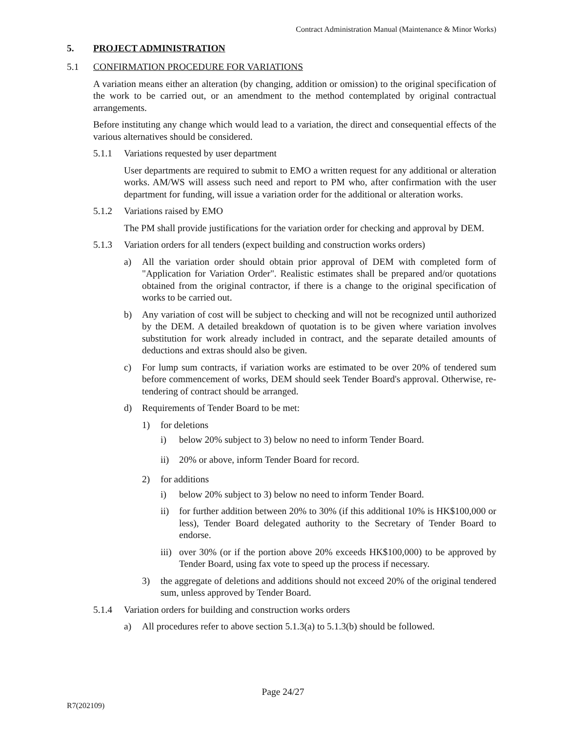Contract Administration Manual (Maintenance & Minor Works)
5. PROJECT ADMINISTRATION
5.1 CONFIRMATION PROCEDURE FOR VARIATIONS
A variation means either an alteration (by changing, addition or omission) to the original specification of the work to be carried out, or an amendment to the method contemplated by original contractual arrangements.
Before instituting any change which would lead to a variation, the direct and consequential effects of the various alternatives should be considered.
5.1.1 Variations requested by user department
User departments are required to submit to EMO a written request for any additional or alteration works. AM/WS will assess such need and report to PM who, after confirmation with the user department for funding, will issue a variation order for the additional or alteration works.
5.1.2 Variations raised by EMO
The PM shall provide justifications for the variation order for checking and approval by DEM.
5.1.3 Variation orders for all tenders (expect building and construction works orders)
a) All the variation order should obtain prior approval of DEM with completed form of "Application for Variation Order". Realistic estimates shall be prepared and/or quotations obtained from the original contractor, if there is a change to the original specification of works to be carried out.
b) Any variation of cost will be subject to checking and will not be recognized until authorized by the DEM. A detailed breakdown of quotation is to be given where variation involves substitution for work already included in contract, and the separate detailed amounts of deductions and extras should also be given.
c) For lump sum contracts, if variation works are estimated to be over 20% of tendered sum before commencement of works, DEM should seek Tender Board's approval. Otherwise, re-tendering of contract should be arranged.
d) Requirements of Tender Board to be met:
1) for deletions
i) below 20% subject to 3) below no need to inform Tender Board.
ii) 20% or above, inform Tender Board for record.
2) for additions
i) below 20% subject to 3) below no need to inform Tender Board.
ii) for further addition between 20% to 30% (if this additional 10% is HK$100,000 or less), Tender Board delegated authority to the Secretary of Tender Board to endorse.
iii) over 30% (or if the portion above 20% exceeds HK$100,000) to be approved by Tender Board, using fax vote to speed up the process if necessary.
3) the aggregate of deletions and additions should not exceed 20% of the original tendered sum, unless approved by Tender Board.
5.1.4 Variation orders for building and construction works orders
a) All procedures refer to above section 5.1.3(a) to 5.1.3(b) should be followed.
Page 24/27
R7(202109)